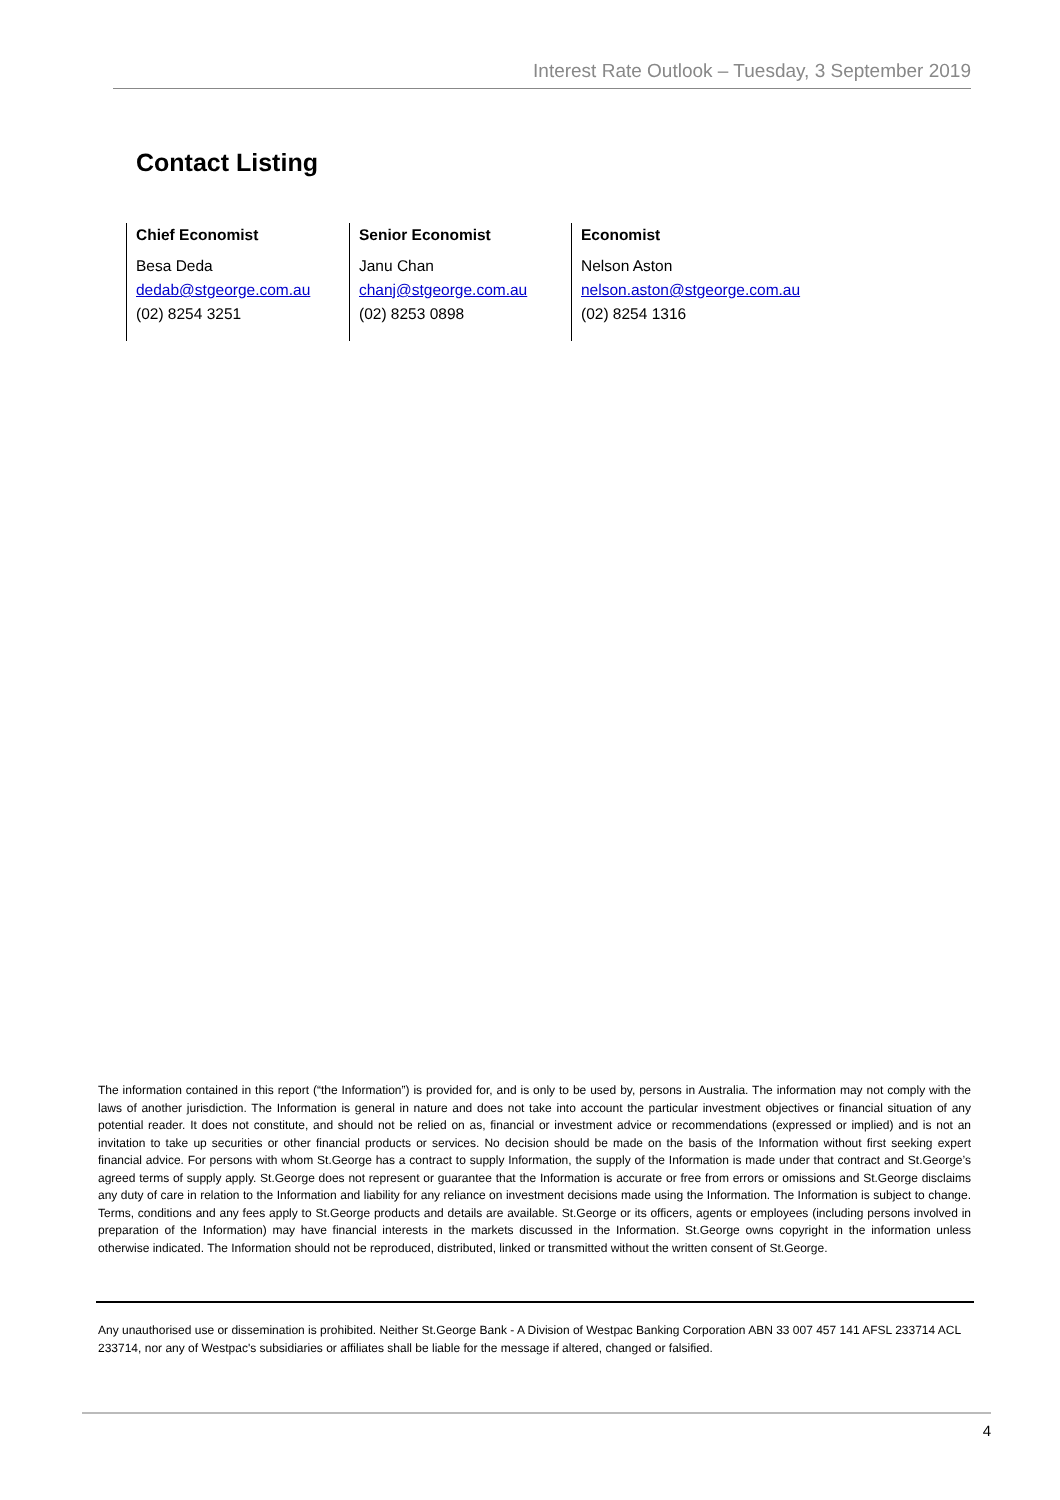Interest Rate Outlook – Tuesday, 3 September 2019
Contact Listing
Chief Economist
Besa Deda
dedab@stgeorge.com.au
(02) 8254 3251
Senior Economist
Janu Chan
chanj@stgeorge.com.au
(02) 8253 0898
Economist
Nelson Aston
nelson.aston@stgeorge.com.au
(02) 8254 1316
The information contained in this report (“the Information”) is provided for, and is only to be used by, persons in Australia. The information may not comply with the laws of another jurisdiction. The Information is general in nature and does not take into account the particular investment objectives or financial situation of any potential reader. It does not constitute, and should not be relied on as, financial or investment advice or recommendations (expressed or implied) and is not an invitation to take up securities or other financial products or services. No decision should be made on the basis of the Information without first seeking expert financial advice. For persons with whom St.George has a contract to supply Information, the supply of the Information is made under that contract and St.George’s agreed terms of supply apply. St.George does not represent or guarantee that the Information is accurate or free from errors or omissions and St.George disclaims any duty of care in relation to the Information and liability for any reliance on investment decisions made using the Information. The Information is subject to change. Terms, conditions and any fees apply to St.George products and details are available. St.George or its officers, agents or employees (including persons involved in preparation of the Information) may have financial interests in the markets discussed in the Information. St.George owns copyright in the information unless otherwise indicated. The Information should not be reproduced, distributed, linked or transmitted without the written consent of St.George.
Any unauthorised use or dissemination is prohibited. Neither St.George Bank - A Division of Westpac Banking Corporation ABN 33 007 457 141 AFSL 233714 ACL 233714, nor any of Westpac's subsidiaries or affiliates shall be liable for the message if altered, changed or falsified.
4